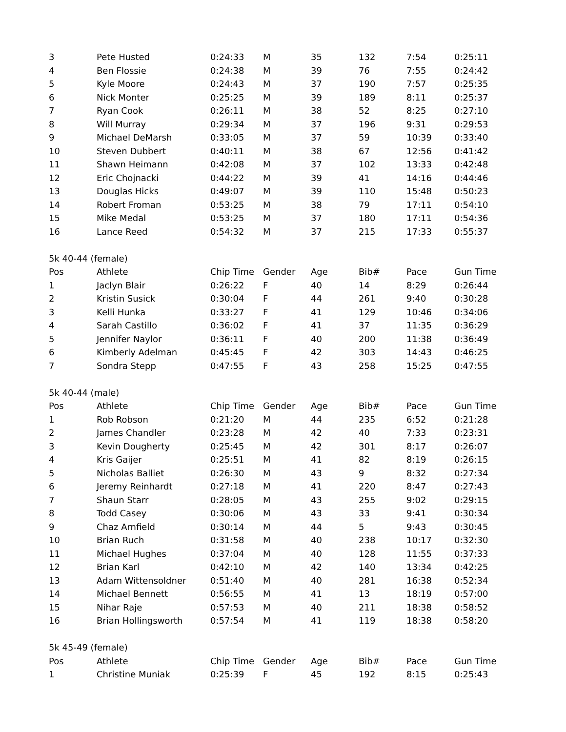| 3 | Pete Husted | 0:24:33 | M | 35 | 132 | 7:54 | 0:25:11 |
| 4 | Ben Flossie | 0:24:38 | M | 39 | 76 | 7:55 | 0:24:42 |
| 5 | Kyle Moore | 0:24:43 | M | 37 | 190 | 7:57 | 0:25:35 |
| 6 | Nick Monter | 0:25:25 | M | 39 | 189 | 8:11 | 0:25:37 |
| 7 | Ryan Cook | 0:26:11 | M | 38 | 52 | 8:25 | 0:27:10 |
| 8 | Will Murray | 0:29:34 | M | 37 | 196 | 9:31 | 0:29:53 |
| 9 | Michael DeMarsh | 0:33:05 | M | 37 | 59 | 10:39 | 0:33:40 |
| 10 | Steven Dubbert | 0:40:11 | M | 38 | 67 | 12:56 | 0:41:42 |
| 11 | Shawn Heimann | 0:42:08 | M | 37 | 102 | 13:33 | 0:42:48 |
| 12 | Eric Chojnacki | 0:44:22 | M | 39 | 41 | 14:16 | 0:44:46 |
| 13 | Douglas Hicks | 0:49:07 | M | 39 | 110 | 15:48 | 0:50:23 |
| 14 | Robert Froman | 0:53:25 | M | 38 | 79 | 17:11 | 0:54:10 |
| 15 | Mike Medal | 0:53:25 | M | 37 | 180 | 17:11 | 0:54:36 |
| 16 | Lance Reed | 0:54:32 | M | 37 | 215 | 17:33 | 0:55:37 |
| 5k 40-44 (female) | | | | | | | |
| Pos | Athlete | Chip Time | Gender | Age | Bib# | Pace | Gun Time |
| 1 | Jaclyn Blair | 0:26:22 | F | 40 | 14 | 8:29 | 0:26:44 |
| 2 | Kristin Susick | 0:30:04 | F | 44 | 261 | 9:40 | 0:30:28 |
| 3 | Kelli Hunka | 0:33:27 | F | 41 | 129 | 10:46 | 0:34:06 |
| 4 | Sarah Castillo | 0:36:02 | F | 41 | 37 | 11:35 | 0:36:29 |
| 5 | Jennifer Naylor | 0:36:11 | F | 40 | 200 | 11:38 | 0:36:49 |
| 6 | Kimberly Adelman | 0:45:45 | F | 42 | 303 | 14:43 | 0:46:25 |
| 7 | Sondra Stepp | 0:47:55 | F | 43 | 258 | 15:25 | 0:47:55 |
| 5k 40-44 (male) | | | | | | | |
| Pos | Athlete | Chip Time | Gender | Age | Bib# | Pace | Gun Time |
| 1 | Rob Robson | 0:21:20 | M | 44 | 235 | 6:52 | 0:21:28 |
| 2 | James Chandler | 0:23:28 | M | 42 | 40 | 7:33 | 0:23:31 |
| 3 | Kevin Dougherty | 0:25:45 | M | 42 | 301 | 8:17 | 0:26:07 |
| 4 | Kris Gaijer | 0:25:51 | M | 41 | 82 | 8:19 | 0:26:15 |
| 5 | Nicholas Balliet | 0:26:30 | M | 43 | 9 | 8:32 | 0:27:34 |
| 6 | Jeremy Reinhardt | 0:27:18 | M | 41 | 220 | 8:47 | 0:27:43 |
| 7 | Shaun Starr | 0:28:05 | M | 43 | 255 | 9:02 | 0:29:15 |
| 8 | Todd Casey | 0:30:06 | M | 43 | 33 | 9:41 | 0:30:34 |
| 9 | Chaz Arnfield | 0:30:14 | M | 44 | 5 | 9:43 | 0:30:45 |
| 10 | Brian Ruch | 0:31:58 | M | 40 | 238 | 10:17 | 0:32:30 |
| 11 | Michael Hughes | 0:37:04 | M | 40 | 128 | 11:55 | 0:37:33 |
| 12 | Brian Karl | 0:42:10 | M | 42 | 140 | 13:34 | 0:42:25 |
| 13 | Adam Wittensoldner | 0:51:40 | M | 40 | 281 | 16:38 | 0:52:34 |
| 14 | Michael Bennett | 0:56:55 | M | 41 | 13 | 18:19 | 0:57:00 |
| 15 | Nihar Raje | 0:57:53 | M | 40 | 211 | 18:38 | 0:58:52 |
| 16 | Brian Hollingsworth | 0:57:54 | M | 41 | 119 | 18:38 | 0:58:20 |
| 5k 45-49 (female) | | | | | | | |
| Pos | Athlete | Chip Time | Gender | Age | Bib# | Pace | Gun Time |
| 1 | Christine Muniak | 0:25:39 | F | 45 | 192 | 8:15 | 0:25:43 |